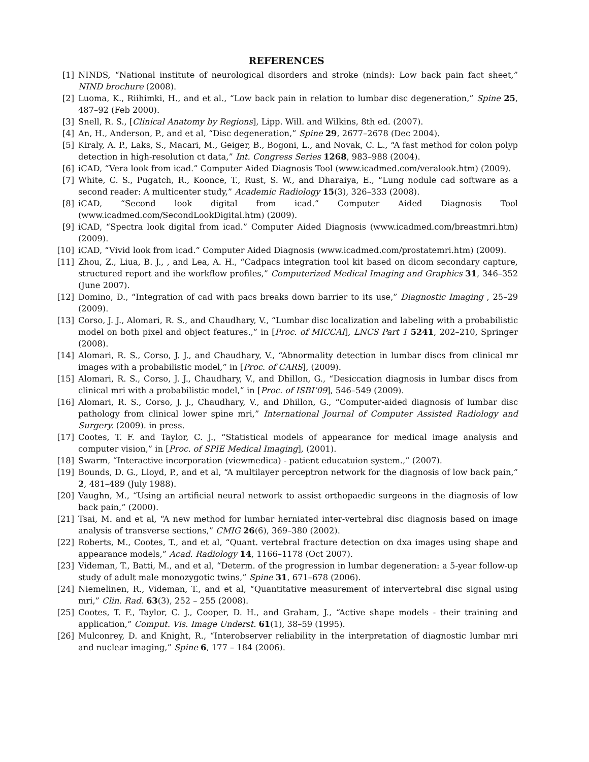REFERENCES
[1] NINDS, “National institute of neurological disorders and stroke (ninds): Low back pain fact sheet,” NIND brochure (2008).
[2] Luoma, K., Riihimki, H., and et al., “Low back pain in relation to lumbar disc degeneration,” Spine 25, 487–92 (Feb 2000).
[3] Snell, R. S., [Clinical Anatomy by Regions], Lipp. Will. and Wilkins, 8th ed. (2007).
[4] An, H., Anderson, P., and et al, “Disc degeneration,” Spine 29, 2677–2678 (Dec 2004).
[5] Kiraly, A. P., Laks, S., Macari, M., Geiger, B., Bogoni, L., and Novak, C. L., “A fast method for colon polyp detection in high-resolution ct data,” Int. Congress Series 1268, 983–988 (2004).
[6] iCAD, “Vera look from icad.” Computer Aided Diagnosis Tool (www.icadmed.com/veralook.htm) (2009).
[7] White, C. S., Pugatch, R., Koonce, T., Rust, S. W., and Dharaiya, E., “Lung nodule cad software as a second reader: A multicenter study,” Academic Radiology 15(3), 326–333 (2008).
[8] iCAD, “Second look digital from icad.” Computer Aided Diagnosis Tool (www.icadmed.com/SecondLookDigital.htm) (2009).
[9] iCAD, “Spectra look digital from icad.” Computer Aided Diagnosis (www.icadmed.com/breastmri.htm) (2009).
[10] iCAD, “Vivid look from icad.” Computer Aided Diagnosis (www.icadmed.com/prostatemri.htm) (2009).
[11] Zhou, Z., Liua, B. J., , and Lea, A. H., “Cadpacs integration tool kit based on dicom secondary capture, structured report and ihe workflow profiles,” Computerized Medical Imaging and Graphics 31, 346–352 (June 2007).
[12] Domino, D., “Integration of cad with pacs breaks down barrier to its use,” Diagnostic Imaging , 25–29 (2009).
[13] Corso, J. J., Alomari, R. S., and Chaudhary, V., “Lumbar disc localization and labeling with a probabilistic model on both pixel and object features.,” in [Proc. of MICCAI], LNCS Part 1 5241, 202–210, Springer (2008).
[14] Alomari, R. S., Corso, J. J., and Chaudhary, V., “Abnormality detection in lumbar discs from clinical mr images with a probabilistic model,” in [Proc. of CARS], (2009).
[15] Alomari, R. S., Corso, J. J., Chaudhary, V., and Dhillon, G., “Desiccation diagnosis in lumbar discs from clinical mri with a probabilistic model,” in [Proc. of ISBI’09], 546–549 (2009).
[16] Alomari, R. S., Corso, J. J., Chaudhary, V., and Dhillon, G., “Computer-aided diagnosis of lumbar disc pathology from clinical lower spine mri,” International Journal of Computer Assisted Radiology and Surgery. (2009). in press.
[17] Cootes, T. F. and Taylor, C. J., “Statistical models of appearance for medical image analysis and computer vision,” in [Proc. of SPIE Medical Imaging], (2001).
[18] Swarm, “Interactive incorporation (viewmedica) - patient educatuion system.,” (2007).
[19] Bounds, D. G., Lloyd, P., and et al, “A multilayer perceptron network for the diagnosis of low back pain,” 2, 481–489 (July 1988).
[20] Vaughn, M., “Using an artificial neural network to assist orthopaedic surgeons in the diagnosis of low back pain,” (2000).
[21] Tsai, M. and et al, “A new method for lumbar herniated inter-vertebral disc diagnosis based on image analysis of transverse sections,” CMIG 26(6), 369–380 (2002).
[22] Roberts, M., Cootes, T., and et al, “Quant. vertebral fracture detection on dxa images using shape and appearance models,” Acad. Radiology 14, 1166–1178 (Oct 2007).
[23] Videman, T., Batti, M., and et al, “Determ. of the progression in lumbar degeneration: a 5-year follow-up study of adult male monozygotic twins,” Spine 31, 671–678 (2006).
[24] Niemelinen, R., Videman, T., and et al, “Quantitative measurement of intervertebral disc signal using mri,” Clin. Rad. 63(3), 252 – 255 (2008).
[25] Cootes, T. F., Taylor, C. J., Cooper, D. H., and Graham, J., “Active shape models - their training and application,” Comput. Vis. Image Underst. 61(1), 38–59 (1995).
[26] Mulconrey, D. and Knight, R., “Interobserver reliability in the interpretation of diagnostic lumbar mri and nuclear imaging,” Spine 6, 177 – 184 (2006).